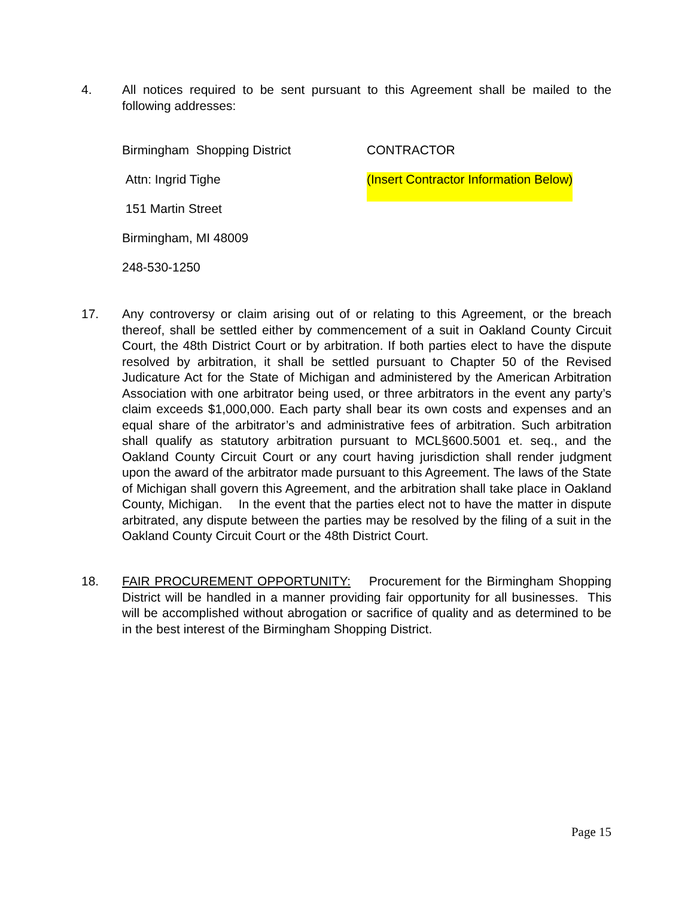4. All notices required to be sent pursuant to this Agreement shall be mailed to the following addresses:
Birmingham Shopping District CONTRACTOR
Attn: Ingrid Tighe (Insert Contractor Information Below)
151 Martin Street
Birmingham, MI 48009
248-530-1250
17. Any controversy or claim arising out of or relating to this Agreement, or the breach thereof, shall be settled either by commencement of a suit in Oakland County Circuit Court, the 48th District Court or by arbitration. If both parties elect to have the dispute resolved by arbitration, it shall be settled pursuant to Chapter 50 of the Revised Judicature Act for the State of Michigan and administered by the American Arbitration Association with one arbitrator being used, or three arbitrators in the event any party’s claim exceeds $1,000,000. Each party shall bear its own costs and expenses and an equal share of the arbitrator’s and administrative fees of arbitration. Such arbitration shall qualify as statutory arbitration pursuant to MCL§600.5001 et. seq., and the Oakland County Circuit Court or any court having jurisdiction shall render judgment upon the award of the arbitrator made pursuant to this Agreement. The laws of the State of Michigan shall govern this Agreement, and the arbitration shall take place in Oakland County, Michigan. In the event that the parties elect not to have the matter in dispute arbitrated, any dispute between the parties may be resolved by the filing of a suit in the Oakland County Circuit Court or the 48th District Court.
18. FAIR PROCUREMENT OPPORTUNITY: Procurement for the Birmingham Shopping District will be handled in a manner providing fair opportunity for all businesses. This will be accomplished without abrogation or sacrifice of quality and as determined to be in the best interest of the Birmingham Shopping District.
Page 15